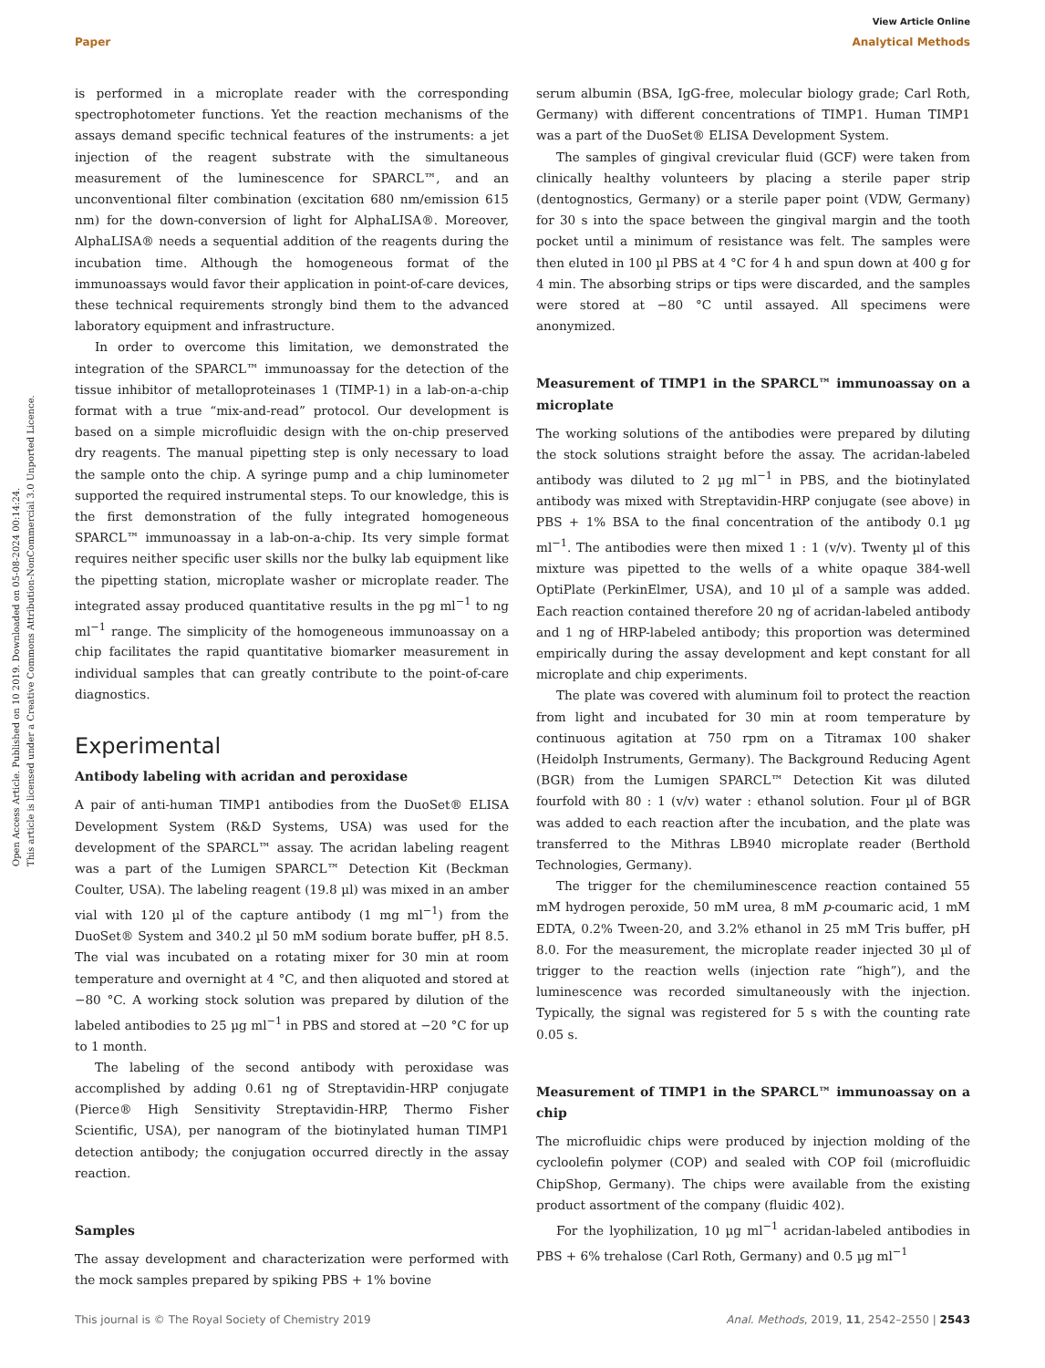View Article Online
Paper Analytical Methods
Open Access Article. Published on 10 2019. Downloaded on 05-08-2024 00:14:24.
This article is licensed under a Creative Commons Attribution-NonCommercial 3.0 Unported Licence.
is performed in a microplate reader with the corresponding spectrophotometer functions. Yet the reaction mechanisms of the assays demand specific technical features of the instruments: a jet injection of the reagent substrate with the simultaneous measurement of the luminescence for SPARCL™, and an unconventional filter combination (excitation 680 nm/emission 615 nm) for the down-conversion of light for AlphaLISA®. Moreover, AlphaLISA® needs a sequential addition of the reagents during the incubation time. Although the homogeneous format of the immunoassays would favor their application in point-of-care devices, these technical requirements strongly bind them to the advanced laboratory equipment and infrastructure.
In order to overcome this limitation, we demonstrated the integration of the SPARCL™ immunoassay for the detection of the tissue inhibitor of metalloproteinases 1 (TIMP-1) in a lab-on-a-chip format with a true “mix-and-read” protocol. Our development is based on a simple microfluidic design with the on-chip preserved dry reagents. The manual pipetting step is only necessary to load the sample onto the chip. A syringe pump and a chip luminometer supported the required instrumental steps. To our knowledge, this is the first demonstration of the fully integrated homogeneous SPARCL™ immunoassay in a lab-on-a-chip. Its very simple format requires neither specific user skills nor the bulky lab equipment like the pipetting station, microplate washer or microplate reader. The integrated assay produced quantitative results in the pg ml<sup>−1</sup> to ng ml<sup>−1</sup> range. The simplicity of the homogeneous immunoassay on a chip facilitates the rapid quantitative biomarker measurement in individual samples that can greatly contribute to the point-of-care diagnostics.
Experimental
Antibody labeling with acridan and peroxidase
A pair of anti-human TIMP1 antibodies from the DuoSet® ELISA Development System (R&D Systems, USA) was used for the development of the SPARCL™ assay. The acridan labeling reagent was a part of the Lumigen SPARCL™ Detection Kit (Beckman Coulter, USA). The labeling reagent (19.8 µl) was mixed in an amber vial with 120 µl of the capture antibody (1 mg ml<sup>−1</sup>) from the DuoSet® System and 340.2 µl 50 mM sodium borate buffer, pH 8.5. The vial was incubated on a rotating mixer for 30 min at room temperature and overnight at 4 °C, and then aliquoted and stored at −80 °C. A working stock solution was prepared by dilution of the labeled antibodies to 25 µg ml<sup>−1</sup> in PBS and stored at −20 °C for up to 1 month.
The labeling of the second antibody with peroxidase was accomplished by adding 0.61 ng of Streptavidin-HRP conjugate (Pierce® High Sensitivity Streptavidin-HRP, Thermo Fisher Scientific, USA), per nanogram of the biotinylated human TIMP1 detection antibody; the conjugation occurred directly in the assay reaction.
Samples
The assay development and characterization were performed with the mock samples prepared by spiking PBS + 1% bovine
serum albumin (BSA, IgG-free, molecular biology grade; Carl Roth, Germany) with different concentrations of TIMP1. Human TIMP1 was a part of the DuoSet® ELISA Development System.
The samples of gingival crevicular fluid (GCF) were taken from clinically healthy volunteers by placing a sterile paper strip (dentognostics, Germany) or a sterile paper point (VDW, Germany) for 30 s into the space between the gingival margin and the tooth pocket until a minimum of resistance was felt. The samples were then eluted in 100 µl PBS at 4 °C for 4 h and spun down at 400 g for 4 min. The absorbing strips or tips were discarded, and the samples were stored at −80 °C until assayed. All specimens were anonymized.
Measurement of TIMP1 in the SPARCL™ immunoassay on a microplate
The working solutions of the antibodies were prepared by diluting the stock solutions straight before the assay. The acridan-labeled antibody was diluted to 2 µg ml<sup>−1</sup> in PBS, and the biotinylated antibody was mixed with Streptavidin-HRP conjugate (see above) in PBS + 1% BSA to the final concentration of the antibody 0.1 µg ml<sup>−1</sup>. The antibodies were then mixed 1 : 1 (v/v). Twenty µl of this mixture was pipetted to the wells of a white opaque 384-well OptiPlate (PerkinElmer, USA), and 10 µl of a sample was added. Each reaction contained therefore 20 ng of acridan-labeled antibody and 1 ng of HRP-labeled antibody; this proportion was determined empirically during the assay development and kept constant for all microplate and chip experiments.
The plate was covered with aluminum foil to protect the reaction from light and incubated for 30 min at room temperature by continuous agitation at 750 rpm on a Titramax 100 shaker (Heidolph Instruments, Germany). The Background Reducing Agent (BGR) from the Lumigen SPARCL™ Detection Kit was diluted fourfold with 80 : 1 (v/v) water : ethanol solution. Four µl of BGR was added to each reaction after the incubation, and the plate was transferred to the Mithras LB940 microplate reader (Berthold Technologies, Germany).
The trigger for the chemiluminescence reaction contained 55 mM hydrogen peroxide, 50 mM urea, 8 mM p-coumaric acid, 1 mM EDTA, 0.2% Tween-20, and 3.2% ethanol in 25 mM Tris buffer, pH 8.0. For the measurement, the microplate reader injected 30 µl of trigger to the reaction wells (injection rate “high”), and the luminescence was recorded simultaneously with the injection. Typically, the signal was registered for 5 s with the counting rate 0.05 s.
Measurement of TIMP1 in the SPARCL™ immunoassay on a chip
The microfluidic chips were produced by injection molding of the cycloolefin polymer (COP) and sealed with COP foil (microfluidic ChipShop, Germany). The chips were available from the existing product assortment of the company (fluidic 402).
For the lyophilization, 10 µg ml<sup>−1</sup> acridan-labeled antibodies in PBS + 6% trehalose (Carl Roth, Germany) and 0.5 µg ml<sup>−1</sup>
This journal is © The Royal Society of Chemistry 2019 Anal. Methods, 2019, 11, 2542–2550 | 2543